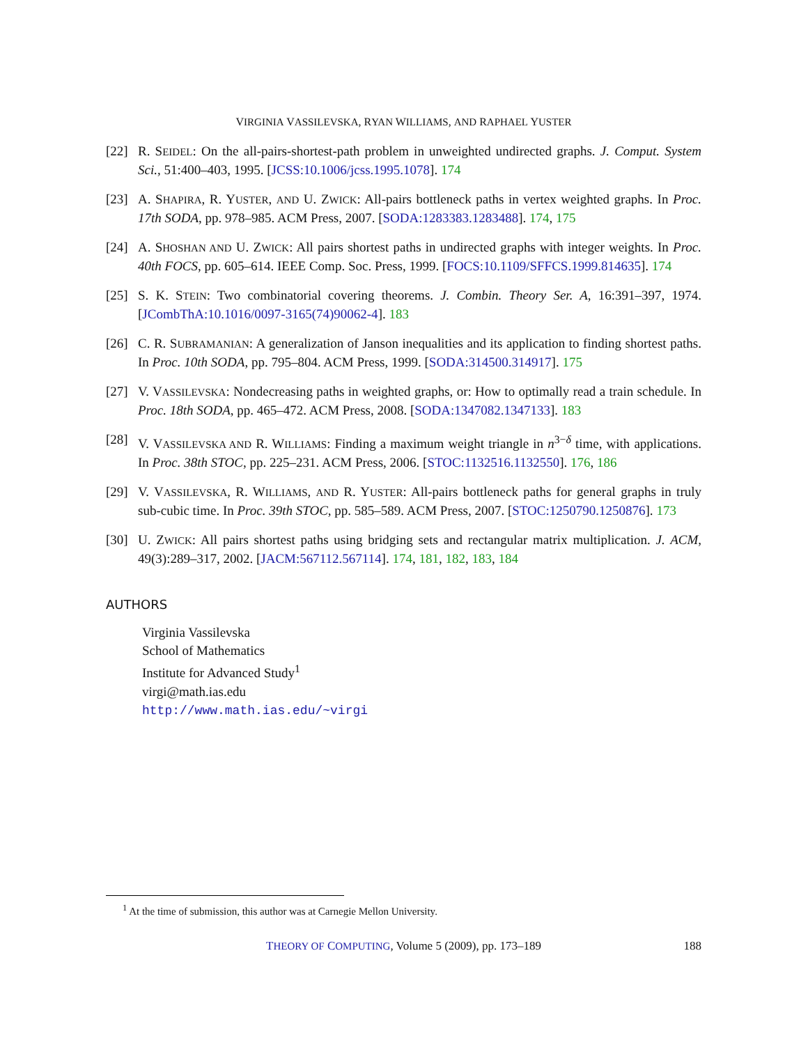VIRGINIA VASSILEVSKA, RYAN WILLIAMS, AND RAPHAEL YUSTER
[22] R. SEIDEL: On the all-pairs-shortest-path problem in unweighted undirected graphs. J. Comput. System Sci., 51:400–403, 1995. [JCSS:10.1006/jcss.1995.1078]. 174
[23] A. SHAPIRA, R. YUSTER, AND U. ZWICK: All-pairs bottleneck paths in vertex weighted graphs. In Proc. 17th SODA, pp. 978–985. ACM Press, 2007. [SODA:1283383.1283488]. 174, 175
[24] A. SHOSHAN AND U. ZWICK: All pairs shortest paths in undirected graphs with integer weights. In Proc. 40th FOCS, pp. 605–614. IEEE Comp. Soc. Press, 1999. [FOCS:10.1109/SFFCS.1999.814635]. 174
[25] S. K. STEIN: Two combinatorial covering theorems. J. Combin. Theory Ser. A, 16:391–397, 1974. [JCombThA:10.1016/0097-3165(74)90062-4]. 183
[26] C. R. SUBRAMANIAN: A generalization of Janson inequalities and its application to finding shortest paths. In Proc. 10th SODA, pp. 795–804. ACM Press, 1999. [SODA:314500.314917]. 175
[27] V. VASSILEVSKA: Nondecreasing paths in weighted graphs, or: How to optimally read a train schedule. In Proc. 18th SODA, pp. 465–472. ACM Press, 2008. [SODA:1347082.1347133]. 183
[28] V. VASSILEVSKA AND R. WILLIAMS: Finding a maximum weight triangle in n<sup>3−δ</sup> time, with applications. In Proc. 38th STOC, pp. 225–231. ACM Press, 2006. [STOC:1132516.1132550]. 176, 186
[29] V. VASSILEVSKA, R. WILLIAMS, AND R. YUSTER: All-pairs bottleneck paths for general graphs in truly sub-cubic time. In Proc. 39th STOC, pp. 585–589. ACM Press, 2007. [STOC:1250790.1250876]. 173
[30] U. ZWICK: All pairs shortest paths using bridging sets and rectangular matrix multiplication. J. ACM, 49(3):289–317, 2002. [JACM:567112.567114]. 174, 181, 182, 183, 184
AUTHORS
Virginia Vassilevska
School of Mathematics
Institute for Advanced Study<sup>1</sup>
virgi@math.ias.edu
http://www.math.ias.edu/~virgi
<sup>1</sup> At the time of submission, this author was at Carnegie Mellon University.
THEORY OF COMPUTING, Volume 5 (2009), pp. 173–189
188